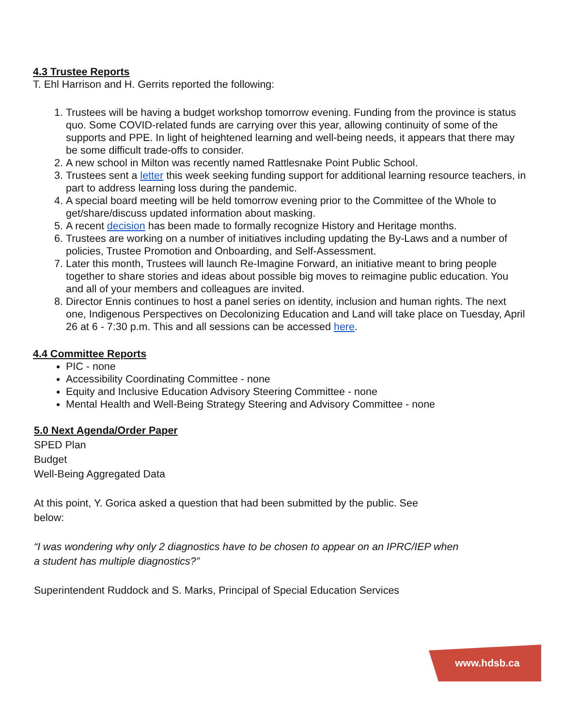4.3 Trustee Reports
T. Ehl Harrison and H. Gerrits reported the following:
1. Trustees will be having a budget workshop tomorrow evening. Funding from the province is status quo. Some COVID-related funds are carrying over this year, allowing continuity of some of the supports and PPE. In light of heightened learning and well-being needs, it appears that there may be some difficult trade-offs to consider.
2. A new school in Milton was recently named Rattlesnake Point Public School.
3. Trustees sent a letter this week seeking funding support for additional learning resource teachers, in part to address learning loss during the pandemic.
4. A special board meeting will be held tomorrow evening prior to the Committee of the Whole to get/share/discuss updated information about masking.
5. A recent decision has been made to formally recognize History and Heritage months.
6. Trustees are working on a number of initiatives including updating the By-Laws and a number of policies, Trustee Promotion and Onboarding, and Self-Assessment.
7. Later this month, Trustees will launch Re-Imagine Forward, an initiative meant to bring people together to share stories and ideas about possible big moves to reimagine public education. You and all of your members and colleagues are invited.
8. Director Ennis continues to host a panel series on identity, inclusion and human rights. The next one, Indigenous Perspectives on Decolonizing Education and Land will take place on Tuesday, April 26 at 6 - 7:30 p.m. This and all sessions can be accessed here.
4.4 Committee Reports
PIC - none
Accessibility Coordinating Committee - none
Equity and Inclusive Education Advisory Steering Committee - none
Mental Health and Well-Being Strategy Steering and Advisory Committee - none
5.0 Next Agenda/Order Paper
SPED Plan
Budget
Well-Being Aggregated Data
At this point, Y. Gorica asked a question that had been submitted by the public. See below:
“I was wondering why only 2 diagnostics have to be chosen to appear on an IPRC/IEP when a student has multiple diagnostics?”
Superintendent Ruddock and S. Marks, Principal of Special Education Services
www.hdsb.ca